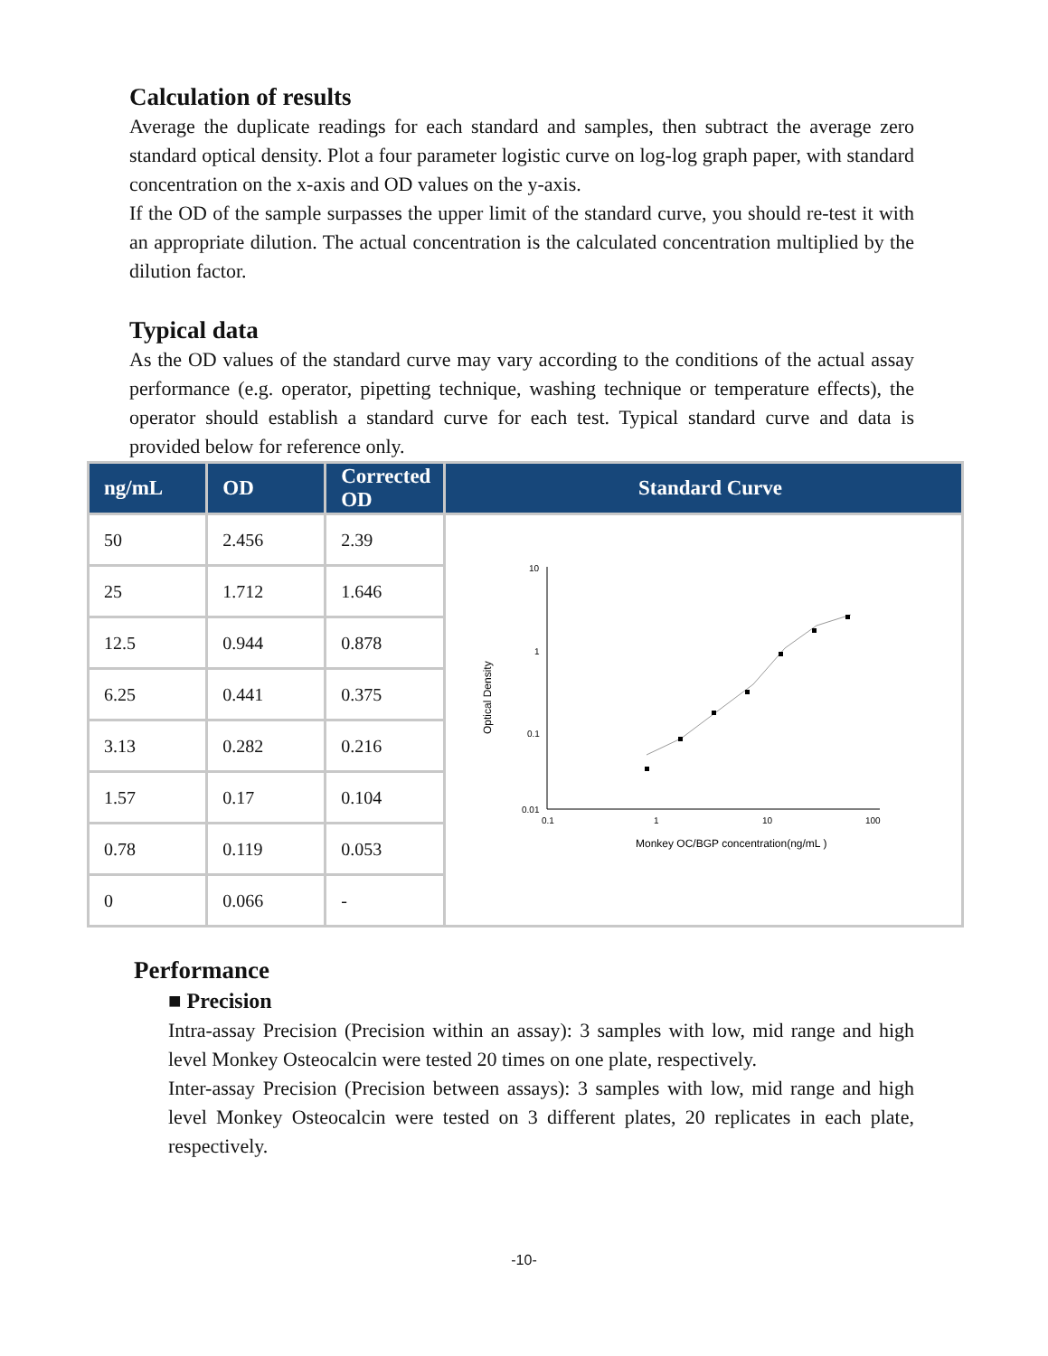Calculation of results
Average the duplicate readings for each standard and samples, then subtract the average zero standard optical density. Plot a four parameter logistic curve on log-log graph paper, with standard concentration on the x-axis and OD values on the y-axis.
If the OD of the sample surpasses the upper limit of the standard curve, you should re-test it with an appropriate dilution. The actual concentration is the calculated concentration multiplied by the dilution factor.
Typical data
As the OD values of the standard curve may vary according to the conditions of the actual assay performance (e.g. operator, pipetting technique, washing technique or temperature effects), the operator should establish a standard curve for each test. Typical standard curve and data is provided below for reference only.
| ng/mL | OD | Corrected OD | Standard Curve |
| --- | --- | --- | --- |
| 50 | 2.456 | 2.39 | 10 1 0.1 0.01 0.1 1 10 100 Monkey OC/BGP concentration(ng/mL ) Optical Density |
| 25 | 1.712 | 1.646 | |
| 12.5 | 0.944 | 0.878 | |
| 6.25 | 0.441 | 0.375 | |
| 3.13 | 0.282 | 0.216 | |
| 1.57 | 0.17 | 0.104 | |
| 0.78 | 0.119 | 0.053 | |
| 0 | 0.066 | - | |
Performance
■ Precision
Intra-assay Precision (Precision within an assay): 3 samples with low, mid range and high level Monkey Osteocalcin were tested 20 times on one plate, respectively.
Inter-assay Precision (Precision between assays): 3 samples with low, mid range and high level Monkey Osteocalcin were tested on 3 different plates, 20 replicates in each plate, respectively.
-10-